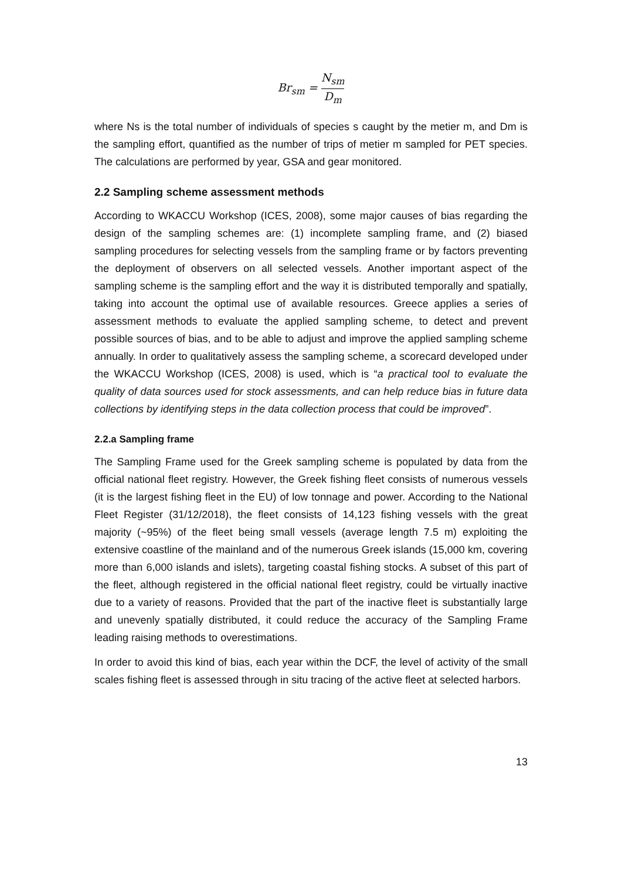Br<sub>sm</sub> = N<sub>sm</sub> D<sub>m</sub>
where Ns is the total number of individuals of species s caught by the metier m, and Dm is the sampling effort, quantified as the number of trips of metier m sampled for PET species. The calculations are performed by year, GSA and gear monitored.
2.2 Sampling scheme assessment methods
According to WKACCU Workshop (ICES, 2008), some major causes of bias regarding the design of the sampling schemes are: (1) incomplete sampling frame, and (2) biased sampling procedures for selecting vessels from the sampling frame or by factors preventing the deployment of observers on all selected vessels. Another important aspect of the sampling scheme is the sampling effort and the way it is distributed temporally and spatially, taking into account the optimal use of available resources. Greece applies a series of assessment methods to evaluate the applied sampling scheme, to detect and prevent possible sources of bias, and to be able to adjust and improve the applied sampling scheme annually. In order to qualitatively assess the sampling scheme, a scorecard developed under the WKACCU Workshop (ICES, 2008) is used, which is “a practical tool to evaluate the quality of data sources used for stock assessments, and can help reduce bias in future data collections by identifying steps in the data collection process that could be improved”.
2.2.a Sampling frame
The Sampling Frame used for the Greek sampling scheme is populated by data from the official national fleet registry. However, the Greek fishing fleet consists of numerous vessels (it is the largest fishing fleet in the EU) of low tonnage and power. According to the National Fleet Register (31/12/2018), the fleet consists of 14,123 fishing vessels with the great majority (~95%) of the fleet being small vessels (average length 7.5 m) exploiting the extensive coastline of the mainland and of the numerous Greek islands (15,000 km, covering more than 6,000 islands and islets), targeting coastal fishing stocks. A subset of this part of the fleet, although registered in the official national fleet registry, could be virtually inactive due to a variety of reasons. Provided that the part of the inactive fleet is substantially large and unevenly spatially distributed, it could reduce the accuracy of the Sampling Frame leading raising methods to overestimations.
In order to avoid this kind of bias, each year within the DCF, the level of activity of the small scales fishing fleet is assessed through in situ tracing of the active fleet at selected harbors.
13